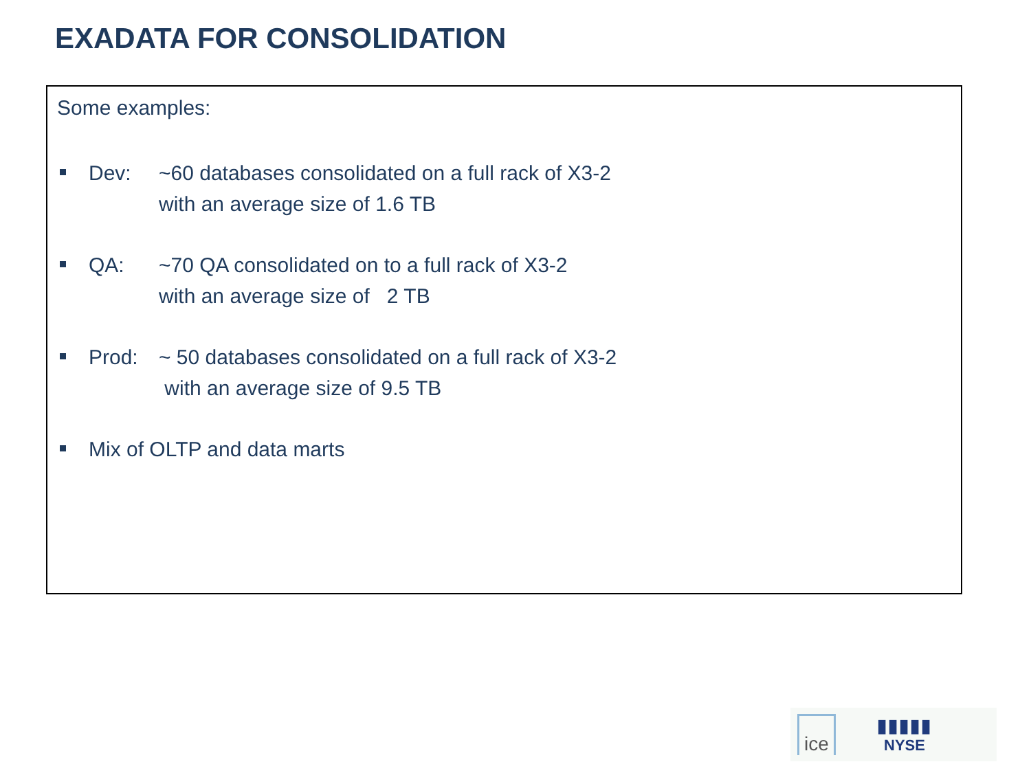EXADATA FOR CONSOLIDATION
Some examples:
Dev: ~60 databases consolidated on a full rack of X3-2
with an average size of 1.6 TB
QA: ~70 QA consolidated on to a full rack of X3-2
with an average size of 2 TB
Prod: ~ 50 databases consolidated on a full rack of X3-2
with an average size of 9.5 TB
Mix of OLTP and data marts
ice
▮▮▮▮▮
NYSE